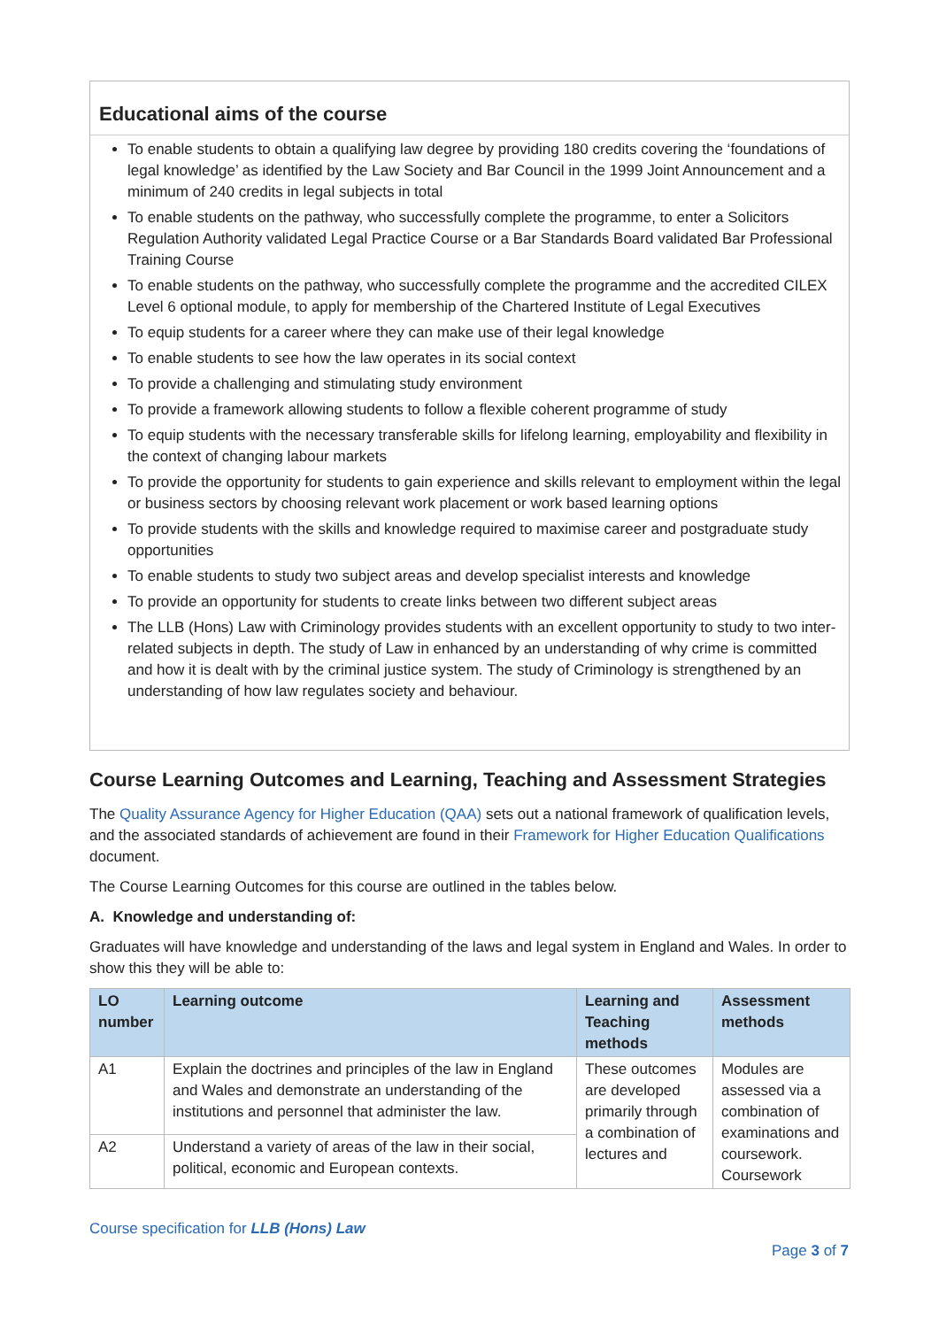Educational aims of the course
To enable students to obtain a qualifying law degree by providing 180 credits covering the ‘foundations of legal knowledge’ as identified by the Law Society and Bar Council in the 1999 Joint Announcement and a minimum of 240 credits in legal subjects in total
To enable students on the pathway, who successfully complete the programme, to enter a Solicitors Regulation Authority validated Legal Practice Course or a Bar Standards Board validated Bar Professional Training Course
To enable students on the pathway, who successfully complete the programme and the accredited CILEX Level 6 optional module, to apply for membership of the Chartered Institute of Legal Executives
To equip students for a career where they can make use of their legal knowledge
To enable students to see how the law operates in its social context
To provide a challenging and stimulating study environment
To provide a framework allowing students to follow a flexible coherent programme of study
To equip students with the necessary transferable skills for lifelong learning, employability and flexibility in the context of changing labour markets
To provide the opportunity for students to gain experience and skills relevant to employment within the legal or business sectors by choosing relevant work placement or work based learning options
To provide students with the skills and knowledge required to maximise career and postgraduate study opportunities
To enable students to study two subject areas and develop specialist interests and knowledge
To provide an opportunity for students to create links between two different subject areas
The LLB (Hons) Law with Criminology provides students with an excellent opportunity to study to two inter-related subjects in depth. The study of Law in enhanced by an understanding of why crime is committed and how it is dealt with by the criminal justice system. The study of Criminology is strengthened by an understanding of how law regulates society and behaviour.
Course Learning Outcomes and Learning, Teaching and Assessment Strategies
The Quality Assurance Agency for Higher Education (QAA) sets out a national framework of qualification levels, and the associated standards of achievement are found in their Framework for Higher Education Qualifications document.
The Course Learning Outcomes for this course are outlined in the tables below.
A. Knowledge and understanding of:
Graduates will have knowledge and understanding of the laws and legal system in England and Wales. In order to show this they will be able to:
| LO number | Learning outcome | Learning and Teaching methods | Assessment methods |
| --- | --- | --- | --- |
| A1 | Explain the doctrines and principles of the law in England and Wales and demonstrate an understanding of the institutions and personnel that administer the law. | These outcomes are developed primarily through a combination of lectures and | Modules are assessed via a combination of examinations and coursework. Coursework |
| A2 | Understand a variety of areas of the law in their social, political, economic and European contexts. | | |
Course specification for LLB (Hons) Law
Page 3 of 7